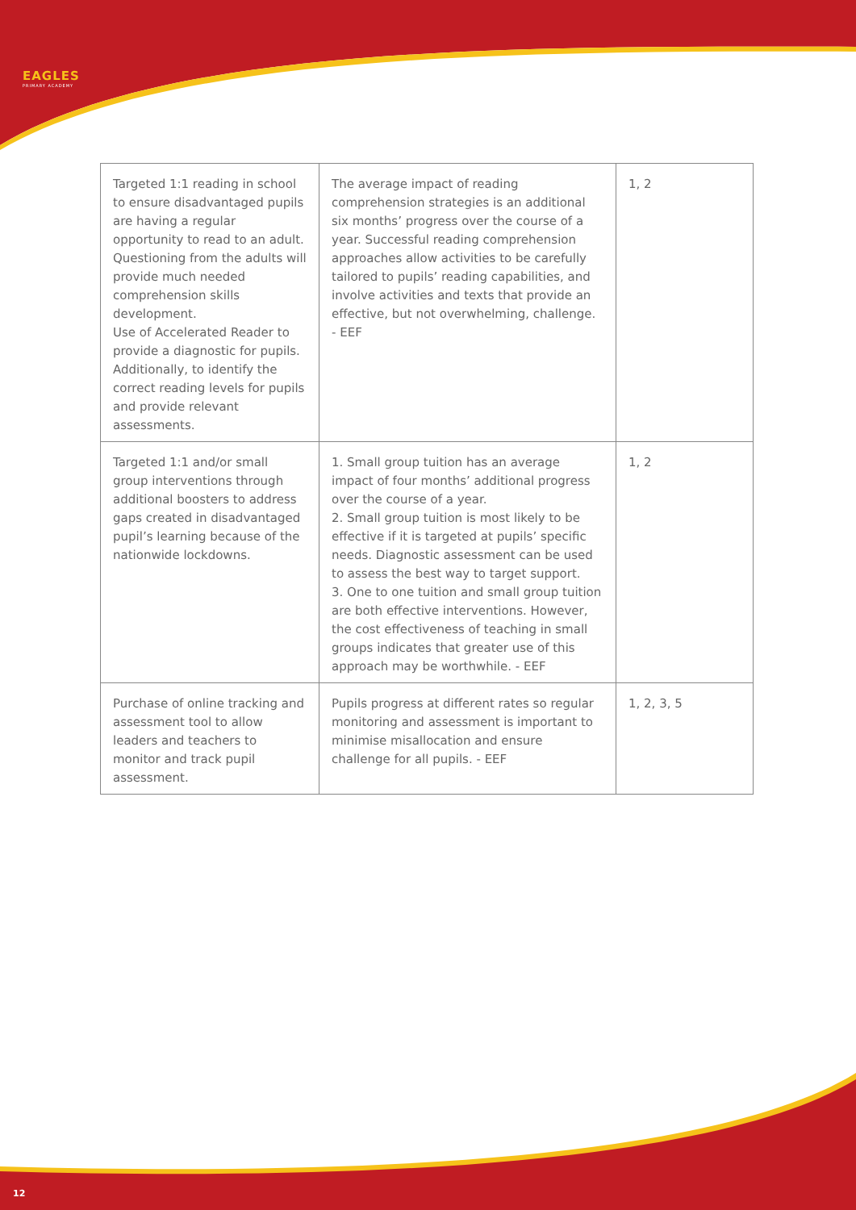EAGLES
PRIMARY ACADEMY
| Targeted 1:1 reading in school to ensure disadvantaged pupils are having a regular opportunity to read to an adult. Questioning from the adults will provide much needed comprehension skills development. Use of Accelerated Reader to provide a diagnostic for pupils. Additionally, to identify the correct reading levels for pupils and provide relevant assessments. | The average impact of reading comprehension strategies is an additional six months’ progress over the course of a year. Successful reading comprehension approaches allow activities to be carefully tailored to pupils’ reading capabilities, and involve activities and texts that provide an effective, but not overwhelming, challenge. - EEF | 1, 2 |
| Targeted 1:1 and/or small group interventions through additional boosters to address gaps created in disadvantaged pupil’s learning because of the nationwide lockdowns. | 1. Small group tuition has an average impact of four months’ additional progress over the course of a year. 2. Small group tuition is most likely to be effective if it is targeted at pupils’ specific needs. Diagnostic assessment can be used to assess the best way to target support. 3. One to one tuition and small group tuition are both effective interventions. However, the cost effectiveness of teaching in small groups indicates that greater use of this approach may be worthwhile. - EEF | 1, 2 |
| Purchase of online tracking and assessment tool to allow leaders and teachers to monitor and track pupil assessment. | Pupils progress at different rates so regular monitoring and assessment is important to minimise misallocation and ensure challenge for all pupils. - EEF | 1, 2, 3, 5 |
12